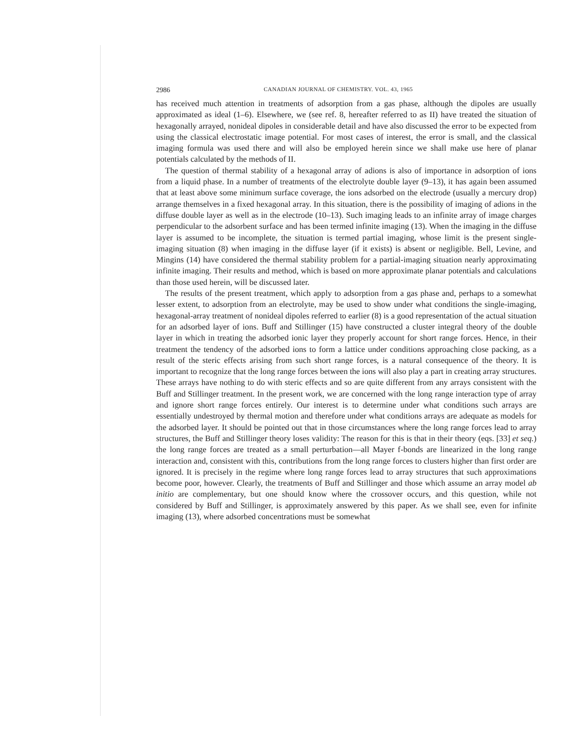2986 CANADIAN JOURNAL OF CHEMISTRY. VOL. 43, 1965
has received much attention in treatments of adsorption from a gas phase, although the dipoles are usually approximated as ideal (1–6). Elsewhere, we (see ref. 8, hereafter referred to as II) have treated the situation of hexagonally arrayed, nonideal dipoles in considerable detail and have also discussed the error to be expected from using the classical electrostatic image potential. For most cases of interest, the error is small, and the classical imaging formula was used there and will also be employed herein since we shall make use here of planar potentials calculated by the methods of II.
The question of thermal stability of a hexagonal array of adions is also of importance in adsorption of ions from a liquid phase. In a number of treatments of the electrolyte double layer (9–13), it has again been assumed that at least above some minimum surface coverage, the ions adsorbed on the electrode (usually a mercury drop) arrange themselves in a fixed hexagonal array. In this situation, there is the possibility of imaging of adions in the diffuse double layer as well as in the electrode (10–13). Such imaging leads to an infinite array of image charges perpendicular to the adsorbent surface and has been termed infinite imaging (13). When the imaging in the diffuse layer is assumed to be incomplete, the situation is termed partial imaging, whose limit is the present single-imaging situation (8) when imaging in the diffuse layer (if it exists) is absent or negligible. Bell, Levine, and Mingins (14) have considered the thermal stability problem for a partial-imaging situation nearly approximating infinite imaging. Their results and method, which is based on more approximate planar potentials and calculations than those used herein, will be discussed later.
The results of the present treatment, which apply to adsorption from a gas phase and, perhaps to a somewhat lesser extent, to adsorption from an electrolyte, may be used to show under what conditions the single-imaging, hexagonal-array treatment of nonideal dipoles referred to earlier (8) is a good representation of the actual situation for an adsorbed layer of ions. Buff and Stillinger (15) have constructed a cluster integral theory of the double layer in which in treating the adsorbed ionic layer they properly account for short range forces. Hence, in their treatment the tendency of the adsorbed ions to form a lattice under conditions approaching close packing, as a result of the steric effects arising from such short range forces, is a natural consequence of the theory. It is important to recognize that the long range forces between the ions will also play a part in creating array structures. These arrays have nothing to do with steric effects and so are quite different from any arrays consistent with the Buff and Stillinger treatment. In the present work, we are concerned with the long range interaction type of array and ignore short range forces entirely. Our interest is to determine under what conditions such arrays are essentially undestroyed by thermal motion and therefore under what conditions arrays are adequate as models for the adsorbed layer. It should be pointed out that in those circumstances where the long range forces lead to array structures, the Buff and Stillinger theory loses validity: The reason for this is that in their theory (eqs. [33] et seq.) the long range forces are treated as a small perturbation—all Mayer f-bonds are linearized in the long range interaction and, consistent with this, contributions from the long range forces to clusters higher than first order are ignored. It is precisely in the regime where long range forces lead to array structures that such approximations become poor, however. Clearly, the treatments of Buff and Stillinger and those which assume an array model ab initio are complementary, but one should know where the crossover occurs, and this question, while not considered by Buff and Stillinger, is approximately answered by this paper. As we shall see, even for infinite imaging (13), where adsorbed concentrations must be somewhat